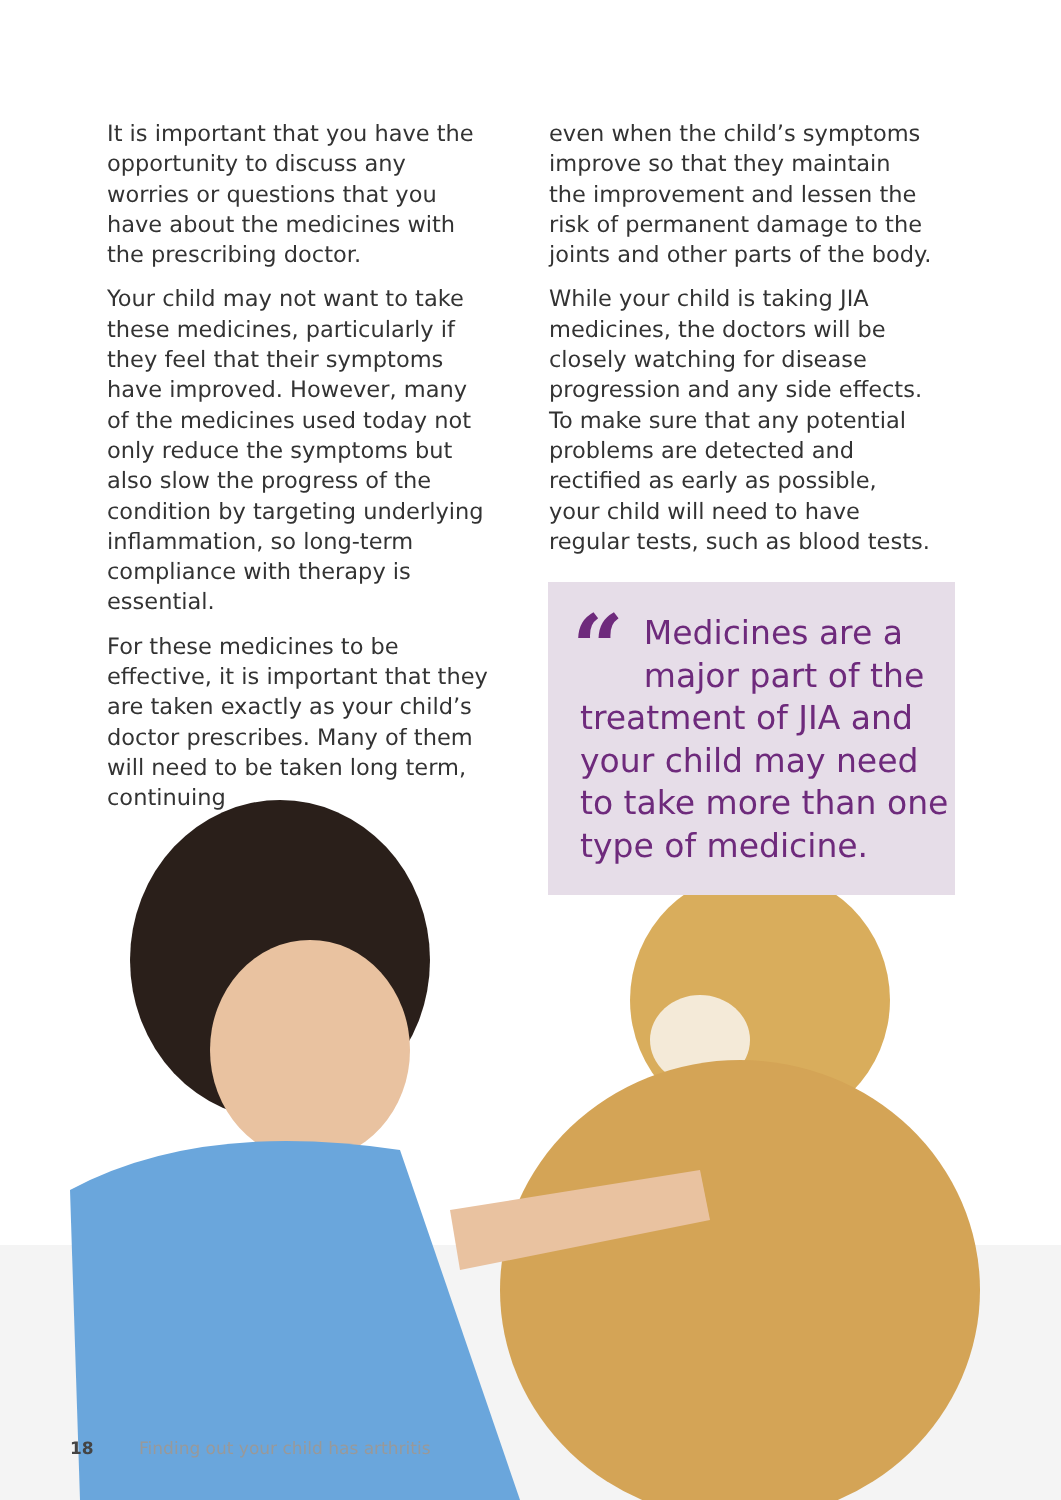It is important that you have the opportunity to discuss any worries or questions that you have about the medicines with the prescribing doctor.
Your child may not want to take these medicines, particularly if they feel that their symptoms have improved. However, many of the medicines used today not only reduce the symptoms but also slow the progress of the condition by targeting underlying inflammation, so long-term compliance with therapy is essential.
For these medicines to be effective, it is important that they are taken exactly as your child’s doctor prescribes. Many of them will need to be taken long term, continuing
even when the child’s symptoms improve so that they maintain the improvement and lessen the risk of permanent damage to the joints and other parts of the body.
While your child is taking JIA medicines, the doctors will be closely watching for disease progression and any side effects. To make sure that any potential problems are detected and rectified as early as possible, your child will need to have regular tests, such as blood tests.
“Medicines are a major part of the treatment of JIA and your child may need to take more than one type of medicine.
18 Finding out your child has arthritis